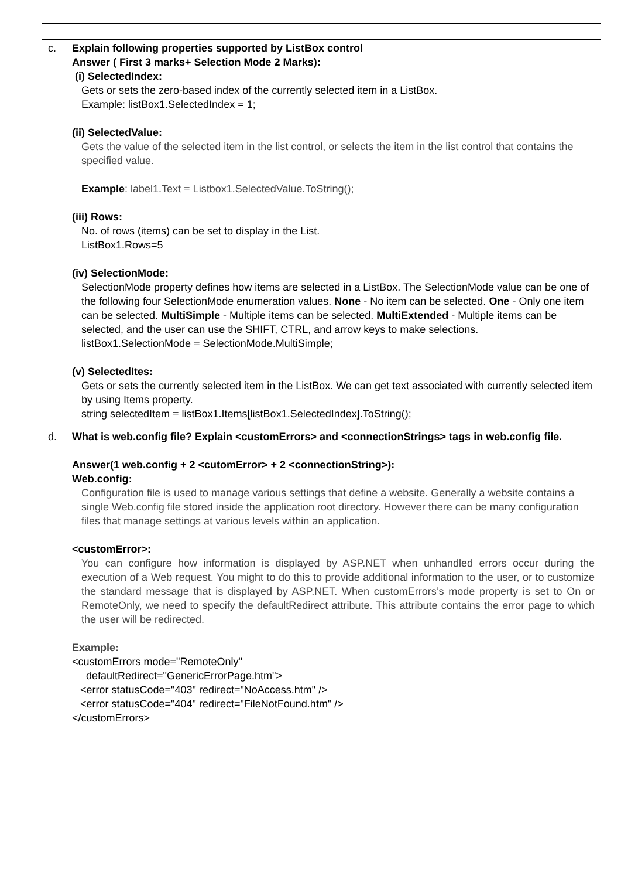| c. | Explain following properties supported by ListBox control Answer ( First 3 marks+ Selection Mode 2 Marks): (i) SelectedIndex: Gets or sets the zero-based index of the currently selected item in a ListBox. Example: listBox1.SelectedIndex = 1; (ii) SelectedValue: Gets the value of the selected item in the list control, or selects the item in the list control that contains the specified value. Example : label1.Text = Listbox1.SelectedValue.ToString(); (iii) Rows: No. of rows (items) can be set to display in the List. ListBox1.Rows=5 (iv) SelectionMode: SelectionMode property defines how items are selected in a ListBox. The SelectionMode value can be one of the following four SelectionMode enumeration values. None - No item can be selected. One - Only one item can be selected. MultiSimple - Multiple items can be selected. MultiExtended - Multiple items can be selected, and the user can use the SHIFT, CTRL, and arrow keys to make selections. listBox1.SelectionMode = SelectionMode.MultiSimple; (v) SelectedItes: Gets or sets the currently selected item in the ListBox. We can get text associated with currently selected item by using Items property. string selectedItem = listBox1.Items[listBox1.SelectedIndex].ToString(); |
| d. | What is web.config file? Explain <customErrors> and <connectionStrings> tags in web.config file. Answer(1 web.config + 2 <cutomError> + 2 <connectionString>): Web.config: Configuration file is used to manage various settings that define a website. Generally a website contains a single Web.config file stored inside the application root directory. However there can be many configuration files that manage settings at various levels within an application. <customError>: You can configure how information is displayed by ASP.NET when unhandled errors occur during the execution of a Web request. You might to do this to provide additional information to the user, or to customize the standard message that is displayed by ASP.NET. When customErrors’s mode property is set to On or RemoteOnly, we need to specify the defaultRedirect attribute. This attribute contains the error page to which the user will be redirected. Example: <customErrors mode="RemoteOnly" defaultRedirect="GenericErrorPage.htm"> <error statusCode="403" redirect="NoAccess.htm" /> <error statusCode="404" redirect="FileNotFound.htm" /> </customErrors> |